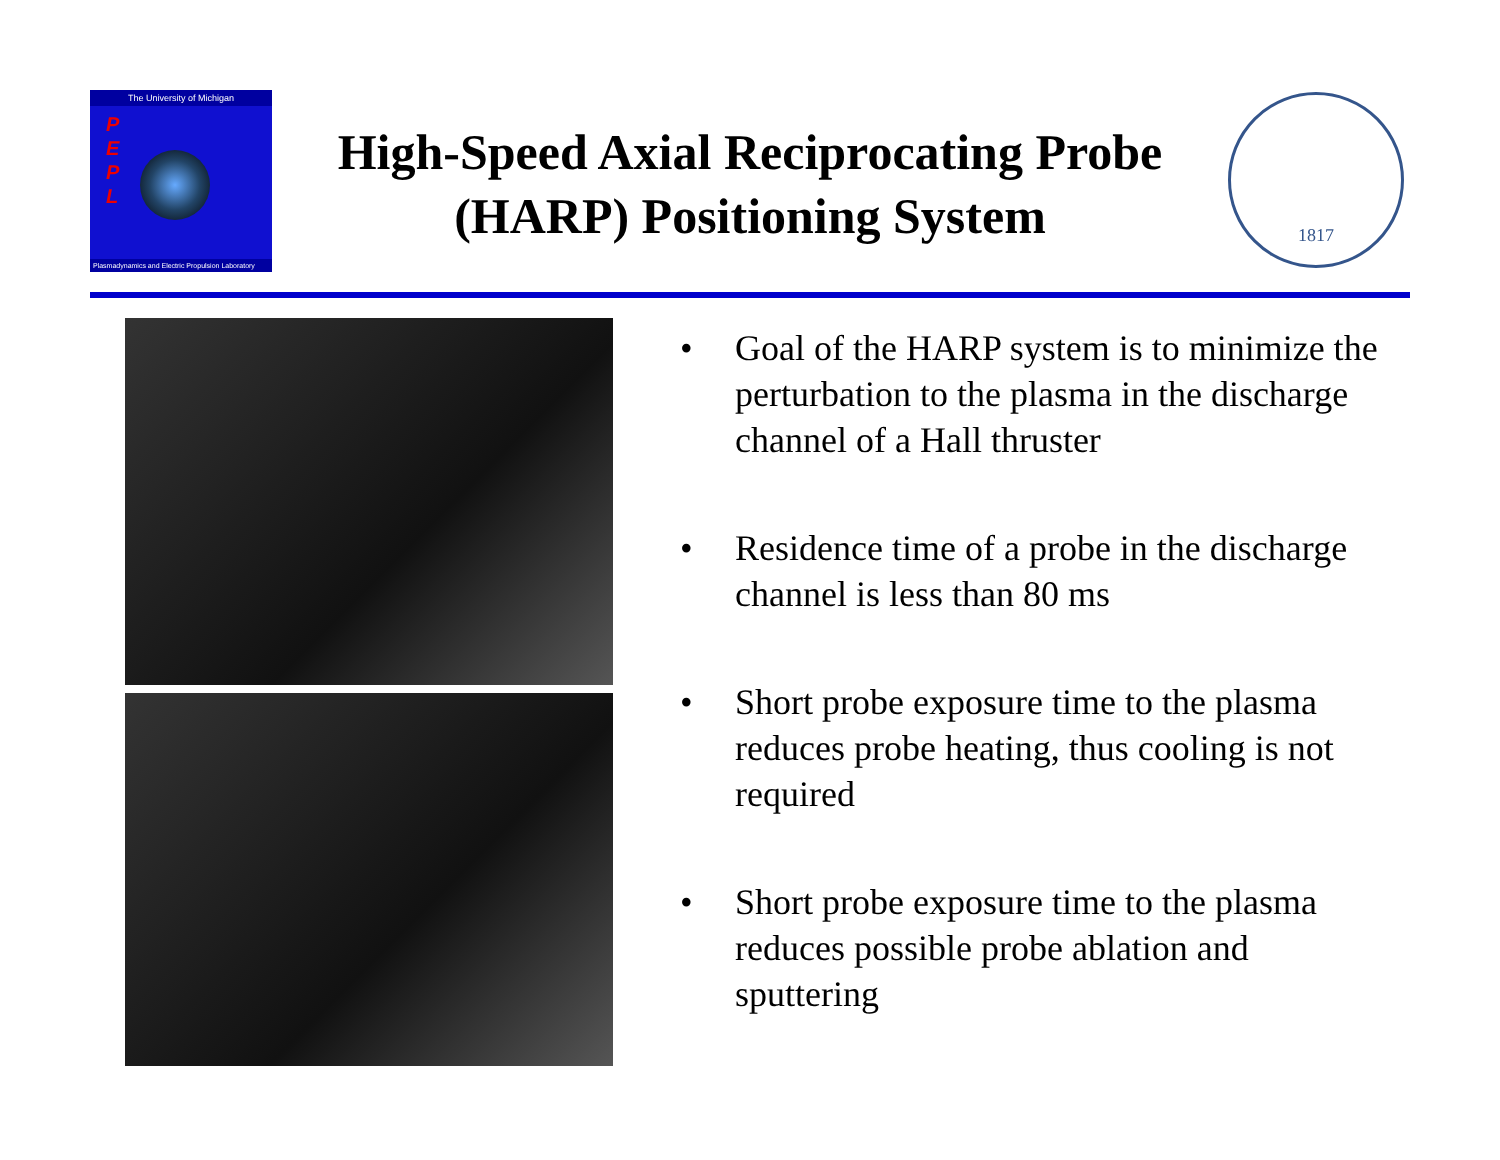The University of Michigan
P
E
P
L
Plasmadynamics and Electric Propulsion Laboratory
High-Speed Axial Reciprocating Probe (HARP) Positioning System
1817
• Goal of the HARP system is to minimize the perturbation to the plasma in the discharge channel of a Hall thruster
• Residence time of a probe in the discharge channel is less than 80 ms
• Short probe exposure time to the plasma reduces probe heating, thus cooling is not required
• Short probe exposure time to the plasma reduces possible probe ablation and sputtering